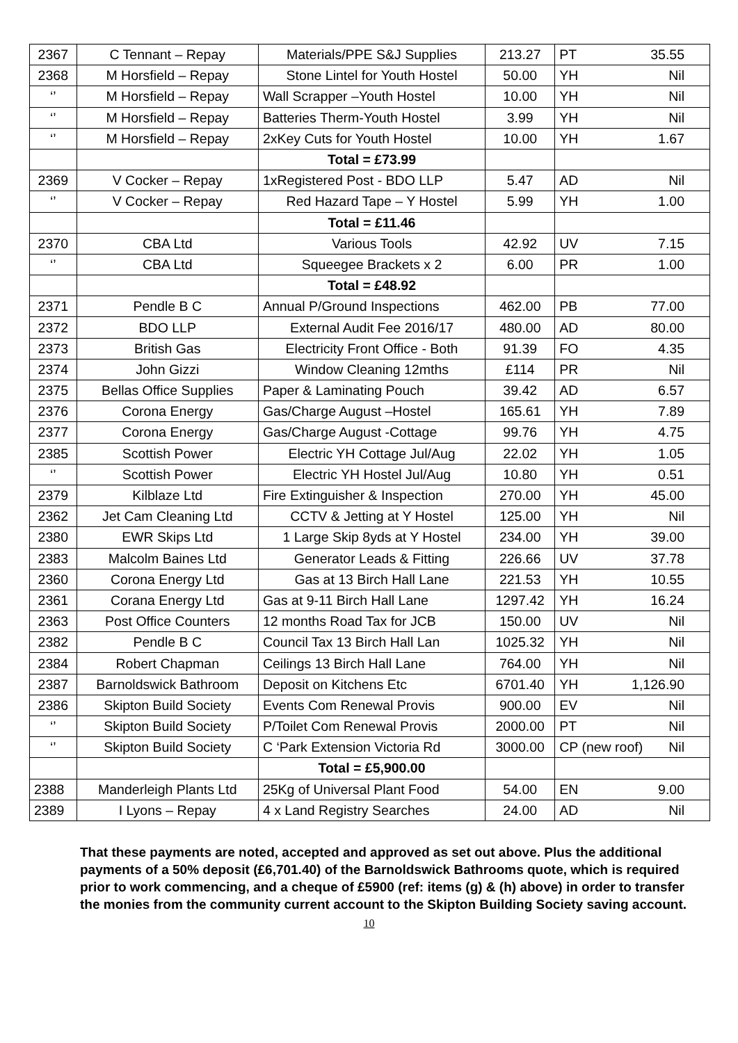| 2367 | C Tennant – Repay | Materials/PPE S&J Supplies | 213.27 | PT 35.55 |
| 2368 | M Horsfield – Repay | Stone Lintel for Youth Hostel | 50.00 | YH Nil |
| ‘’ | M Horsfield – Repay | Wall Scrapper –Youth Hostel | 10.00 | YH Nil |
| ‘’ | M Horsfield – Repay | Batteries Therm-Youth Hostel | 3.99 | YH Nil |
| ‘’ | M Horsfield – Repay | 2xKey Cuts for Youth Hostel | 10.00 | YH 1.67 |
| | | Total = £73.99 | | |
| 2369 | V Cocker – Repay | 1xRegistered Post - BDO LLP | 5.47 | AD Nil |
| ‘’ | V Cocker – Repay | Red Hazard Tape – Y Hostel | 5.99 | YH 1.00 |
| | | Total = £11.46 | | |
| 2370 | CBA Ltd | Various Tools | 42.92 | UV 7.15 |
| ‘’ | CBA Ltd | Squeegee Brackets x 2 | 6.00 | PR 1.00 |
| | | Total = £48.92 | | |
| 2371 | Pendle B C | Annual P/Ground Inspections | 462.00 | PB 77.00 |
| 2372 | BDO LLP | External Audit Fee 2016/17 | 480.00 | AD 80.00 |
| 2373 | British Gas | Electricity Front Office - Both | 91.39 | FO 4.35 |
| 2374 | John Gizzi | Window Cleaning 12mths | £114 | PR Nil |
| 2375 | Bellas Office Supplies | Paper & Laminating Pouch | 39.42 | AD 6.57 |
| 2376 | Corona Energy | Gas/Charge August –Hostel | 165.61 | YH 7.89 |
| 2377 | Corona Energy | Gas/Charge August -Cottage | 99.76 | YH 4.75 |
| 2385 | Scottish Power | Electric YH Cottage Jul/Aug | 22.02 | YH 1.05 |
| ‘’ | Scottish Power | Electric YH Hostel Jul/Aug | 10.80 | YH 0.51 |
| 2379 | Kilblaze Ltd | Fire Extinguisher & Inspection | 270.00 | YH 45.00 |
| 2362 | Jet Cam Cleaning Ltd | CCTV & Jetting at Y Hostel | 125.00 | YH Nil |
| 2380 | EWR Skips Ltd | 1 Large Skip 8yds at Y Hostel | 234.00 | YH 39.00 |
| 2383 | Malcolm Baines Ltd | Generator Leads & Fitting | 226.66 | UV 37.78 |
| 2360 | Corona Energy Ltd | Gas at 13 Birch Hall Lane | 221.53 | YH 10.55 |
| 2361 | Corana Energy Ltd | Gas at 9-11 Birch Hall Lane | 1297.42 | YH 16.24 |
| 2363 | Post Office Counters | 12 months Road Tax for JCB | 150.00 | UV Nil |
| 2382 | Pendle B C | Council Tax 13 Birch Hall Lan | 1025.32 | YH Nil |
| 2384 | Robert Chapman | Ceilings 13 Birch Hall Lane | 764.00 | YH Nil |
| 2387 | Barnoldswick Bathroom | Deposit on Kitchens Etc | 6701.40 | YH 1,126.90 |
| 2386 | Skipton Build Society | Events Com Renewal Provis | 900.00 | EV Nil |
| ‘’ | Skipton Build Society | P/Toilet Com Renewal Provis | 2000.00 | PT Nil |
| ‘’ | Skipton Build Society | C ‘Park Extension Victoria Rd | 3000.00 | CP (new roof) Nil |
| | | Total = £5,900.00 | | |
| 2388 | Manderleigh Plants Ltd | 25Kg of Universal Plant Food | 54.00 | EN 9.00 |
| 2389 | I Lyons – Repay | 4 x Land Registry Searches | 24.00 | AD Nil |
That these payments are noted, accepted and approved as set out above. Plus the additional payments of a 50% deposit (£6,701.40) of the Barnoldswick Bathrooms quote, which is required prior to work commencing, and a cheque of £5900 (ref: items (g) & (h) above) in order to transfer the monies from the community current account to the Skipton Building Society saving account.
10